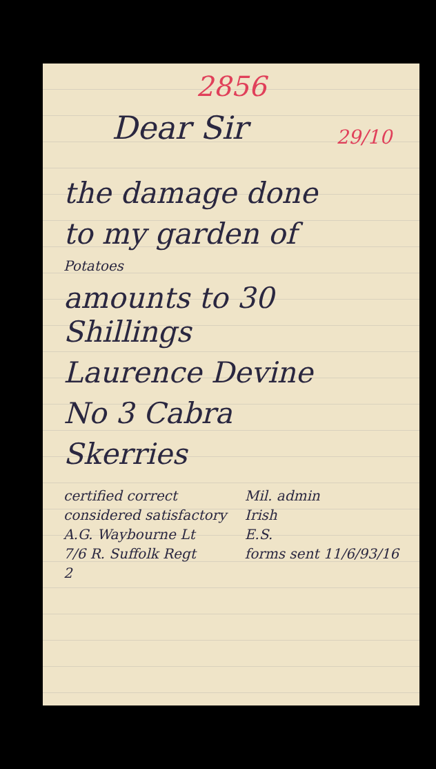2856
Dear Sir
29/10
the damage done
to my garden of
Potatoes
amounts to 30 Shillings
Laurence Devine
No 3 Cabra
Skerries
certified correct
considered satisfactory
A.G. Waybourne Lt
7/6 R. Suffolk Regt
2
Mil. admin
Irish
E.S.
forms sent 11/6/93/16